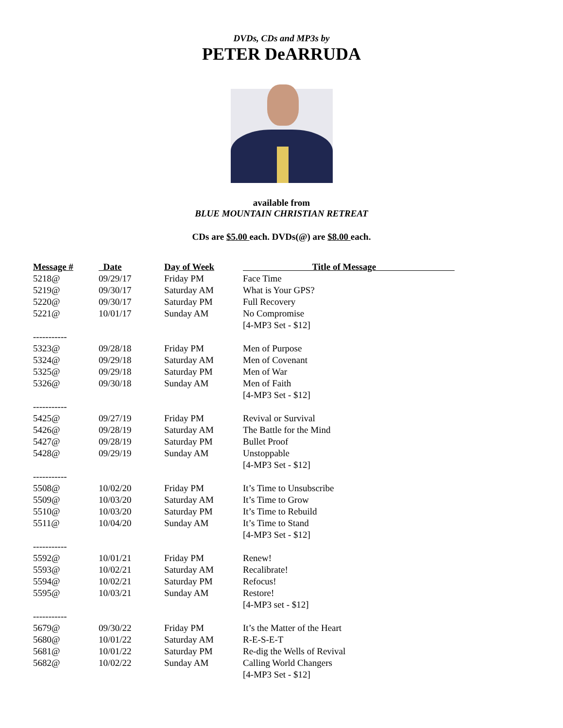DVDs, CDs and MP3s by
PETER DeARRUDA
available from
BLUE MOUNTAIN CHRISTIAN RETREAT
CDs are $5.00 each. DVDs(@) are $8.00 each.
| Message # | Date | Day of Week | Title of Message |
| --- | --- | --- | --- |
| 5218@ | 09/29/17 | Friday PM | Face Time |
| 5219@ | 09/30/17 | Saturday AM | What is Your GPS? |
| 5220@ | 09/30/17 | Saturday PM | Full Recovery |
| 5221@ | 10/01/17 | Sunday AM | No Compromise |
| | | | [4-MP3 Set - $12] |
| ----------- | | | |
| 5323@ | 09/28/18 | Friday PM | Men of Purpose |
| 5324@ | 09/29/18 | Saturday AM | Men of Covenant |
| 5325@ | 09/29/18 | Saturday PM | Men of War |
| 5326@ | 09/30/18 | Sunday AM | Men of Faith |
| | | | [4-MP3 Set - $12] |
| ----------- | | | |
| 5425@ | 09/27/19 | Friday PM | Revival or Survival |
| 5426@ | 09/28/19 | Saturday AM | The Battle for the Mind |
| 5427@ | 09/28/19 | Saturday PM | Bullet Proof |
| 5428@ | 09/29/19 | Sunday AM | Unstoppable |
| | | | [4-MP3 Set - $12] |
| ----------- | | | |
| 5508@ | 10/02/20 | Friday PM | It’s Time to Unsubscribe |
| 5509@ | 10/03/20 | Saturday AM | It’s Time to Grow |
| 5510@ | 10/03/20 | Saturday PM | It’s Time to Rebuild |
| 5511@ | 10/04/20 | Sunday AM | It’s Time to Stand |
| | | | [4-MP3 Set - $12] |
| ----------- | | | |
| 5592@ | 10/01/21 | Friday PM | Renew! |
| 5593@ | 10/02/21 | Saturday AM | Recalibrate! |
| 5594@ | 10/02/21 | Saturday PM | Refocus! |
| 5595@ | 10/03/21 | Sunday AM | Restore! |
| | | | [4-MP3 set - $12] |
| ----------- | | | |
| 5679@ | 09/30/22 | Friday PM | It’s the Matter of the Heart |
| 5680@ | 10/01/22 | Saturday AM | R-E-S-E-T |
| 5681@ | 10/01/22 | Saturday PM | Re-dig the Wells of Revival |
| 5682@ | 10/02/22 | Sunday AM | Calling World Changers |
| | | | [4-MP3 Set - $12] |